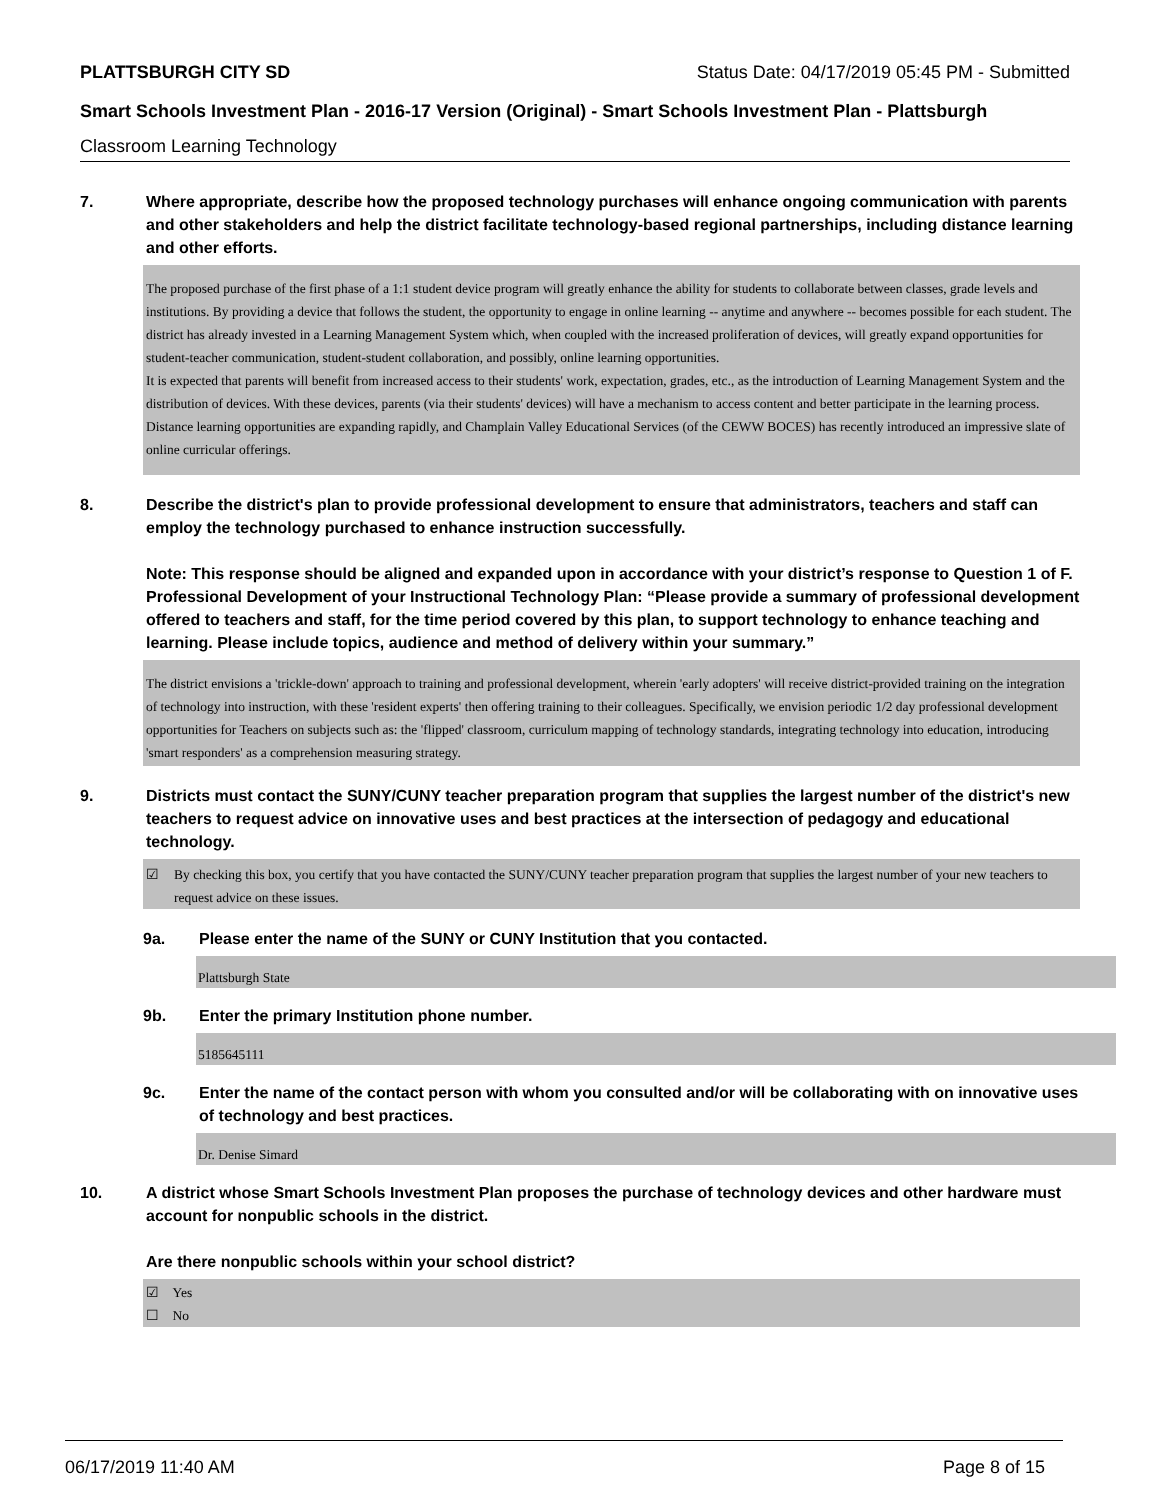PLATTSBURGH CITY SD Status Date: 04/17/2019 05:45 PM - Submitted
Smart Schools Investment Plan - 2016-17 Version (Original) - Smart Schools Investment Plan - Plattsburgh
Classroom Learning Technology
7. Where appropriate, describe how the proposed technology purchases will enhance ongoing communication with parents and other stakeholders and help the district facilitate technology-based regional partnerships, including distance learning and other efforts.
The proposed purchase of the first phase of a 1:1 student device program will greatly enhance the ability for students to collaborate between classes, grade levels and institutions. By providing a device that follows the student, the opportunity to engage in online learning -- anytime and anywhere -- becomes possible for each student. The district has already invested in a Learning Management System which, when coupled with the increased proliferation of devices, will greatly expand opportunities for student-teacher communication, student-student collaboration, and possibly, online learning opportunities.
It is expected that parents will benefit from increased access to their students' work, expectation, grades, etc., as the introduction of Learning Management System and the distribution of devices. With these devices, parents (via their students' devices) will have a mechanism to access content and better participate in the learning process.
Distance learning opportunities are expanding rapidly, and Champlain Valley Educational Services (of the CEWW BOCES) has recently introduced an impressive slate of online curricular offerings.
8. Describe the district's plan to provide professional development to ensure that administrators, teachers and staff can employ the technology purchased to enhance instruction successfully.
Note: This response should be aligned and expanded upon in accordance with your district’s response to Question 1 of F. Professional Development of your Instructional Technology Plan: “Please provide a summary of professional development offered to teachers and staff, for the time period covered by this plan, to support technology to enhance teaching and learning. Please include topics, audience and method of delivery within your summary.”
The district envisions a 'trickle-down' approach to training and professional development, wherein 'early adopters' will receive district-provided training on the integration of technology into instruction, with these 'resident experts' then offering training to their colleagues. Specifically, we envision periodic 1/2 day professional development opportunities for Teachers on subjects such as: the 'flipped' classroom, curriculum mapping of technology standards, integrating technology into education, introducing 'smart responders' as a comprehension measuring strategy.
9. Districts must contact the SUNY/CUNY teacher preparation program that supplies the largest number of the district's new teachers to request advice on innovative uses and best practices at the intersection of pedagogy and educational technology.
☑ By checking this box, you certify that you have contacted the SUNY/CUNY teacher preparation program that supplies the largest number of your new teachers to request advice on these issues.
9a. Please enter the name of the SUNY or CUNY Institution that you contacted.
Plattsburgh State
9b. Enter the primary Institution phone number.
5185645111
9c. Enter the name of the contact person with whom you consulted and/or will be collaborating with on innovative uses of technology and best practices.
Dr. Denise Simard
10. A district whose Smart Schools Investment Plan proposes the purchase of technology devices and other hardware must account for nonpublic schools in the district.
Are there nonpublic schools within your school district?
☑ Yes
☐ No
06/17/2019 11:40 AM Page 8 of 15